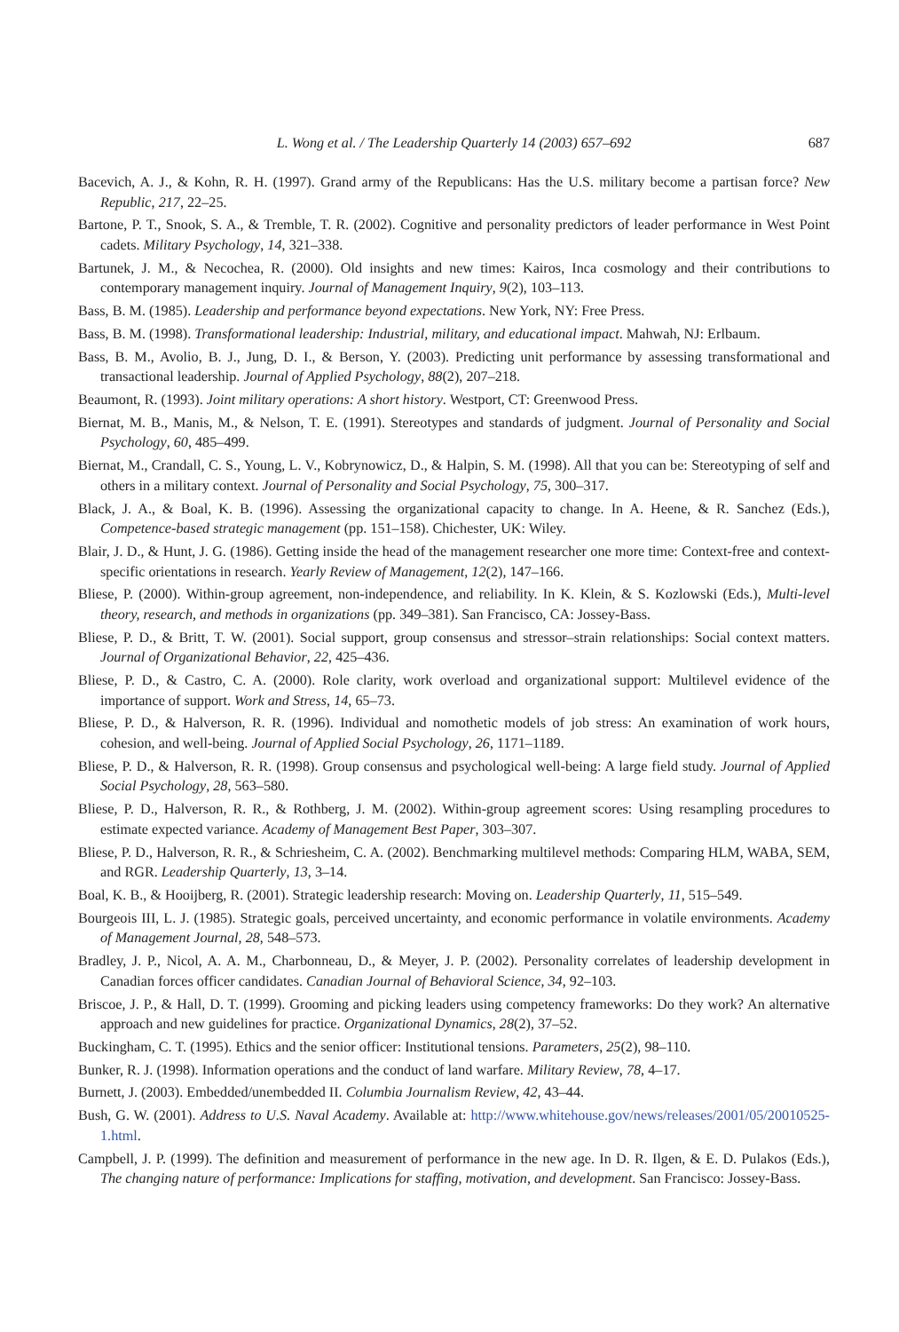L. Wong et al. / The Leadership Quarterly 14 (2003) 657–692
687
Bacevich, A. J., & Kohn, R. H. (1997). Grand army of the Republicans: Has the U.S. military become a partisan force? New Republic, 217, 22–25.
Bartone, P. T., Snook, S. A., & Tremble, T. R. (2002). Cognitive and personality predictors of leader performance in West Point cadets. Military Psychology, 14, 321–338.
Bartunek, J. M., & Necochea, R. (2000). Old insights and new times: Kairos, Inca cosmology and their contributions to contemporary management inquiry. Journal of Management Inquiry, 9(2), 103–113.
Bass, B. M. (1985). Leadership and performance beyond expectations. New York, NY: Free Press.
Bass, B. M. (1998). Transformational leadership: Industrial, military, and educational impact. Mahwah, NJ: Erlbaum.
Bass, B. M., Avolio, B. J., Jung, D. I., & Berson, Y. (2003). Predicting unit performance by assessing transformational and transactional leadership. Journal of Applied Psychology, 88(2), 207–218.
Beaumont, R. (1993). Joint military operations: A short history. Westport, CT: Greenwood Press.
Biernat, M. B., Manis, M., & Nelson, T. E. (1991). Stereotypes and standards of judgment. Journal of Personality and Social Psychology, 60, 485–499.
Biernat, M., Crandall, C. S., Young, L. V., Kobrynowicz, D., & Halpin, S. M. (1998). All that you can be: Stereotyping of self and others in a military context. Journal of Personality and Social Psychology, 75, 300–317.
Black, J. A., & Boal, K. B. (1996). Assessing the organizational capacity to change. In A. Heene, & R. Sanchez (Eds.), Competence-based strategic management (pp. 151–158). Chichester, UK: Wiley.
Blair, J. D., & Hunt, J. G. (1986). Getting inside the head of the management researcher one more time: Context-free and context-specific orientations in research. Yearly Review of Management, 12(2), 147–166.
Bliese, P. (2000). Within-group agreement, non-independence, and reliability. In K. Klein, & S. Kozlowski (Eds.), Multi-level theory, research, and methods in organizations (pp. 349–381). San Francisco, CA: Jossey-Bass.
Bliese, P. D., & Britt, T. W. (2001). Social support, group consensus and stressor–strain relationships: Social context matters. Journal of Organizational Behavior, 22, 425–436.
Bliese, P. D., & Castro, C. A. (2000). Role clarity, work overload and organizational support: Multilevel evidence of the importance of support. Work and Stress, 14, 65–73.
Bliese, P. D., & Halverson, R. R. (1996). Individual and nomothetic models of job stress: An examination of work hours, cohesion, and well-being. Journal of Applied Social Psychology, 26, 1171–1189.
Bliese, P. D., & Halverson, R. R. (1998). Group consensus and psychological well-being: A large field study. Journal of Applied Social Psychology, 28, 563–580.
Bliese, P. D., Halverson, R. R., & Rothberg, J. M. (2002). Within-group agreement scores: Using resampling procedures to estimate expected variance. Academy of Management Best Paper, 303–307.
Bliese, P. D., Halverson, R. R., & Schriesheim, C. A. (2002). Benchmarking multilevel methods: Comparing HLM, WABA, SEM, and RGR. Leadership Quarterly, 13, 3–14.
Boal, K. B., & Hooijberg, R. (2001). Strategic leadership research: Moving on. Leadership Quarterly, 11, 515–549.
Bourgeois III, L. J. (1985). Strategic goals, perceived uncertainty, and economic performance in volatile environments. Academy of Management Journal, 28, 548–573.
Bradley, J. P., Nicol, A. A. M., Charbonneau, D., & Meyer, J. P. (2002). Personality correlates of leadership development in Canadian forces officer candidates. Canadian Journal of Behavioral Science, 34, 92–103.
Briscoe, J. P., & Hall, D. T. (1999). Grooming and picking leaders using competency frameworks: Do they work? An alternative approach and new guidelines for practice. Organizational Dynamics, 28(2), 37–52.
Buckingham, C. T. (1995). Ethics and the senior officer: Institutional tensions. Parameters, 25(2), 98–110.
Bunker, R. J. (1998). Information operations and the conduct of land warfare. Military Review, 78, 4–17.
Burnett, J. (2003). Embedded/unembedded II. Columbia Journalism Review, 42, 43–44.
Bush, G. W. (2001). Address to U.S. Naval Academy. Available at: http://www.whitehouse.gov/news/releases/2001/05/20010525-1.html.
Campbell, J. P. (1999). The definition and measurement of performance in the new age. In D. R. Ilgen, & E. D. Pulakos (Eds.), The changing nature of performance: Implications for staffing, motivation, and development. San Francisco: Jossey-Bass.